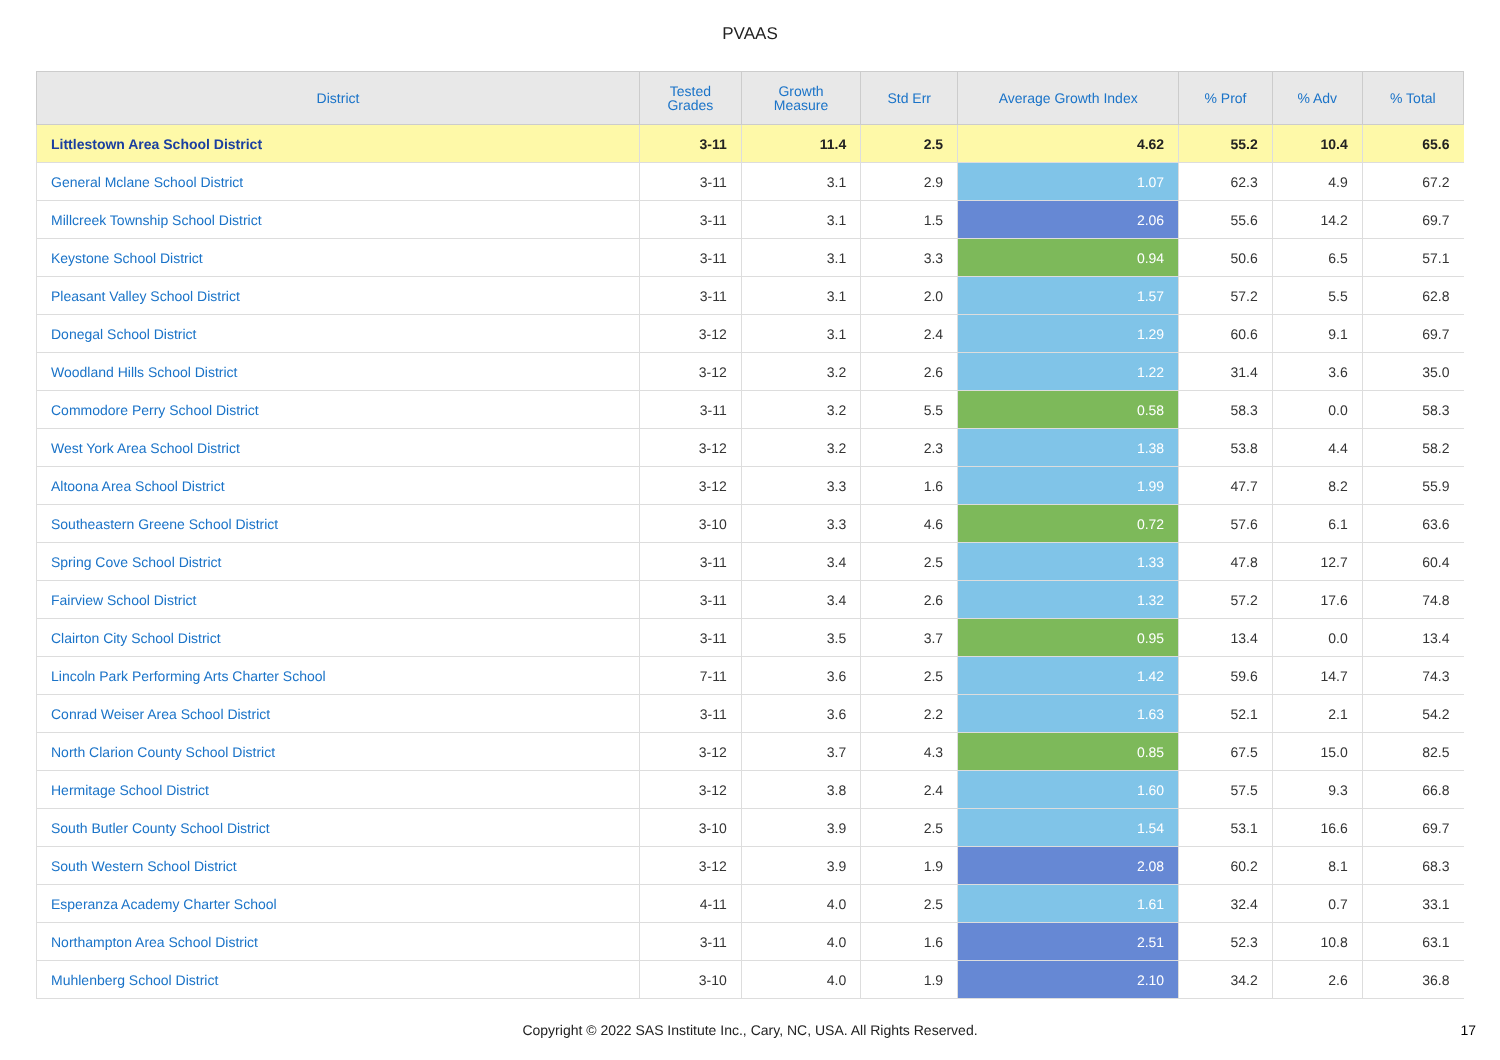PVAAS
| District | Tested Grades | Growth Measure | Std Err | Average Growth Index | % Prof | % Adv | % Total |
| --- | --- | --- | --- | --- | --- | --- | --- |
| Littlestown Area School District | 3-11 | 11.4 | 2.5 | 4.62 | 55.2 | 10.4 | 65.6 |
| General Mclane School District | 3-11 | 3.1 | 2.9 | 1.07 | 62.3 | 4.9 | 67.2 |
| Millcreek Township School District | 3-11 | 3.1 | 1.5 | 2.06 | 55.6 | 14.2 | 69.7 |
| Keystone School District | 3-11 | 3.1 | 3.3 | 0.94 | 50.6 | 6.5 | 57.1 |
| Pleasant Valley School District | 3-11 | 3.1 | 2.0 | 1.57 | 57.2 | 5.5 | 62.8 |
| Donegal School District | 3-12 | 3.1 | 2.4 | 1.29 | 60.6 | 9.1 | 69.7 |
| Woodland Hills School District | 3-12 | 3.2 | 2.6 | 1.22 | 31.4 | 3.6 | 35.0 |
| Commodore Perry School District | 3-11 | 3.2 | 5.5 | 0.58 | 58.3 | 0.0 | 58.3 |
| West York Area School District | 3-12 | 3.2 | 2.3 | 1.38 | 53.8 | 4.4 | 58.2 |
| Altoona Area School District | 3-12 | 3.3 | 1.6 | 1.99 | 47.7 | 8.2 | 55.9 |
| Southeastern Greene School District | 3-10 | 3.3 | 4.6 | 0.72 | 57.6 | 6.1 | 63.6 |
| Spring Cove School District | 3-11 | 3.4 | 2.5 | 1.33 | 47.8 | 12.7 | 60.4 |
| Fairview School District | 3-11 | 3.4 | 2.6 | 1.32 | 57.2 | 17.6 | 74.8 |
| Clairton City School District | 3-11 | 3.5 | 3.7 | 0.95 | 13.4 | 0.0 | 13.4 |
| Lincoln Park Performing Arts Charter School | 7-11 | 3.6 | 2.5 | 1.42 | 59.6 | 14.7 | 74.3 |
| Conrad Weiser Area School District | 3-11 | 3.6 | 2.2 | 1.63 | 52.1 | 2.1 | 54.2 |
| North Clarion County School District | 3-12 | 3.7 | 4.3 | 0.85 | 67.5 | 15.0 | 82.5 |
| Hermitage School District | 3-12 | 3.8 | 2.4 | 1.60 | 57.5 | 9.3 | 66.8 |
| South Butler County School District | 3-10 | 3.9 | 2.5 | 1.54 | 53.1 | 16.6 | 69.7 |
| South Western School District | 3-12 | 3.9 | 1.9 | 2.08 | 60.2 | 8.1 | 68.3 |
| Esperanza Academy Charter School | 4-11 | 4.0 | 2.5 | 1.61 | 32.4 | 0.7 | 33.1 |
| Northampton Area School District | 3-11 | 4.0 | 1.6 | 2.51 | 52.3 | 10.8 | 63.1 |
| Muhlenberg School District | 3-10 | 4.0 | 1.9 | 2.10 | 34.2 | 2.6 | 36.8 |
Copyright © 2022 SAS Institute Inc., Cary, NC, USA. All Rights Reserved.
17